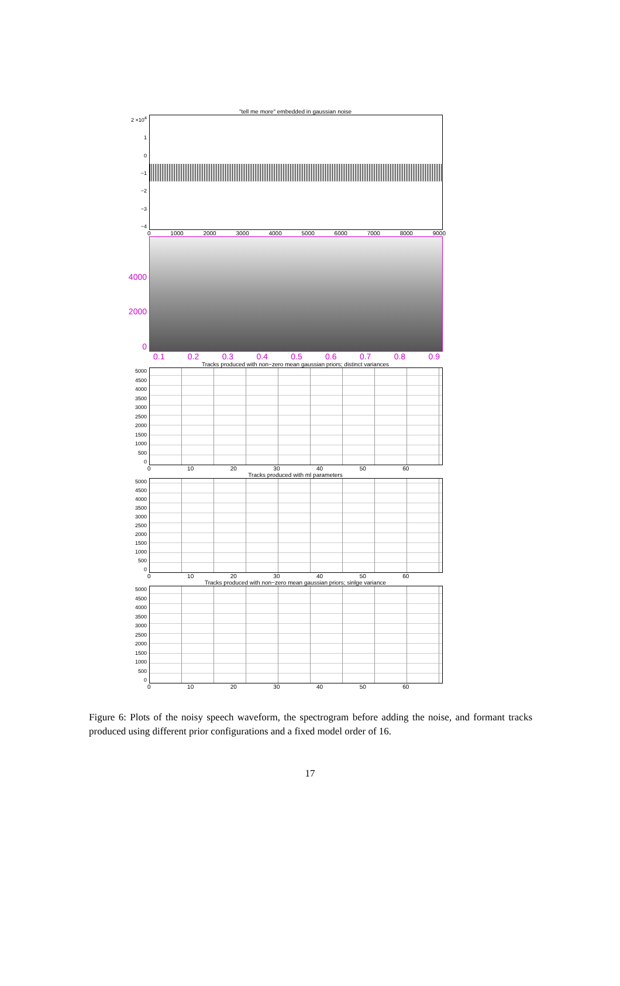"tell me more" embedded in gaussian noise
2 ×10<sup>4</sup>
1
0
−1
−2
−3
−4
0 1000 2000 3000 4000 5000 6000 7000 8000 9000
4000
2000
0
0.1 0.2 0.3 0.4 0.5 0.6 0.7 0.8 0.9
Tracks produced with non−zero mean gaussian priors; distinct variances
5000
4500
4000
3500
3000
2500
2000
1500
1000
500
0
0 10 20 30 40 50 60
Tracks produced with ml parameters
5000
4500
4000
3500
3000
2500
2000
1500
1000
500
0
0 10 20 30 40 50 60
Tracks produced with non−zero mean gaussian priors; sinlge variance
5000
4500
4000
3500
3000
2500
2000
1500
1000
500
0
0 10 20 30 40 50 60
Figure 6: Plots of the noisy speech waveform, the spectrogram before adding the noise, and formant tracks produced using different prior configurations and a fixed model order of 16.
17